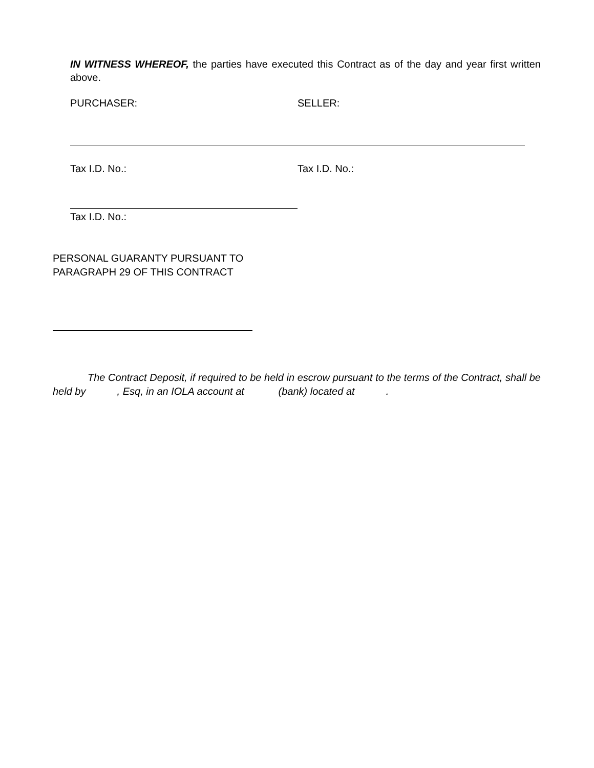IN WITNESS WHEREOF, the parties have executed this Contract as of the day and year first written above.
PURCHASER: SELLER:
Tax I.D. No.: Tax I.D. No.:
Tax I.D. No.:
PERSONAL GUARANTY PURSUANT TO
PARAGRAPH 29 OF THIS CONTRACT
The Contract Deposit, if required to be held in escrow pursuant to the terms of the Contract, shall be held by , Esq, in an IOLA account at (bank) located at .